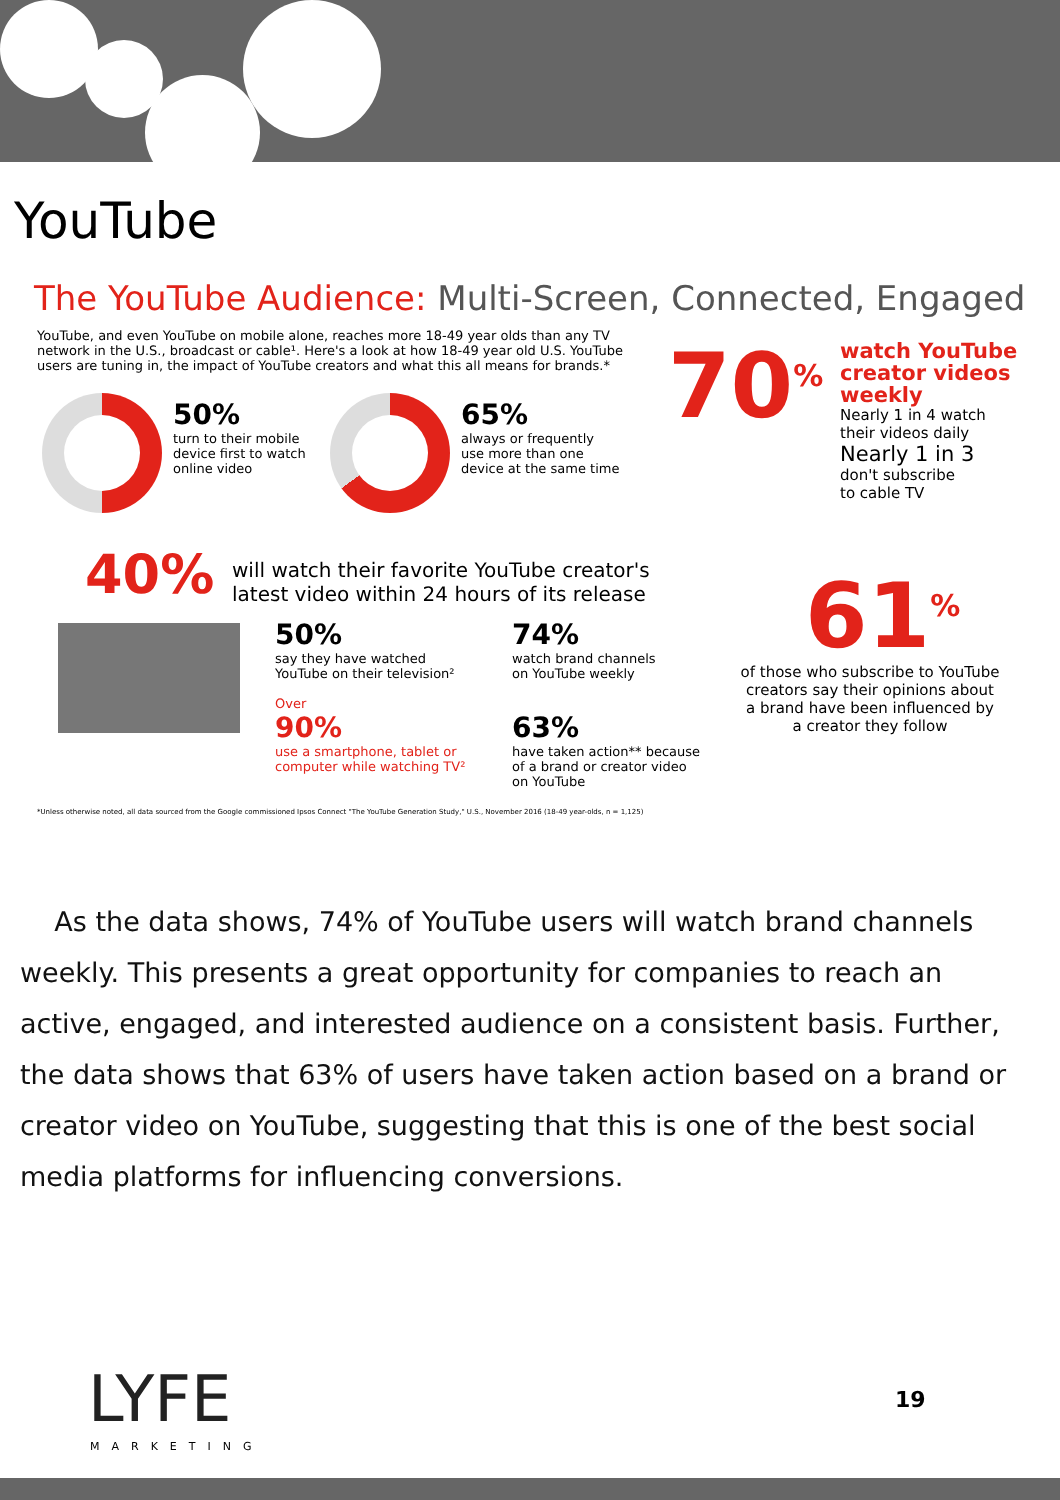YouTube
The YouTube Audience: Multi-Screen, Connected, Engaged
YouTube, and even YouTube on mobile alone, reaches more 18-49 year olds than any TV network in the U.S., broadcast or cable¹. Here's a look at how 18-49 year old U.S. YouTube users are tuning in, the impact of YouTube creators and what this all means for brands.*
50%
turn to their mobile
device first to watch
online video
65%
always or frequently
use more than one
device at the same time
70<sup>%</sup>
watch YouTube
creator videos
weekly
Nearly 1 in 4 watch
their videos daily
Nearly 1 in 3
don't subscribe
to cable TV
40%
will watch their favorite YouTube creator's
latest video within 24 hours of its release
50%
say they have watched
YouTube on their television²
Over
90%
use a smartphone, tablet or
computer while watching TV²
74%
watch brand channels
on YouTube weekly
63%
have taken action** because
of a brand or creator video
on YouTube
61<sup>%</sup>
of those who subscribe to YouTube creators say their opinions about a brand have been influenced by a creator they follow
*Unless otherwise noted, all data sourced from the Google commissioned Ipsos Connect "The YouTube Generation Study," U.S., November 2016 (18-49 year-olds, n = 1,125)
As the data shows, 74% of YouTube users will watch brand channels weekly. This presents a great opportunity for companies to reach an active, engaged, and interested audience on a consistent basis. Further, the data shows that 63% of users have taken action based on a brand or creator video on YouTube, suggesting that this is one of the best social media platforms for influencing conversions.
LYFE
MARKETING
19